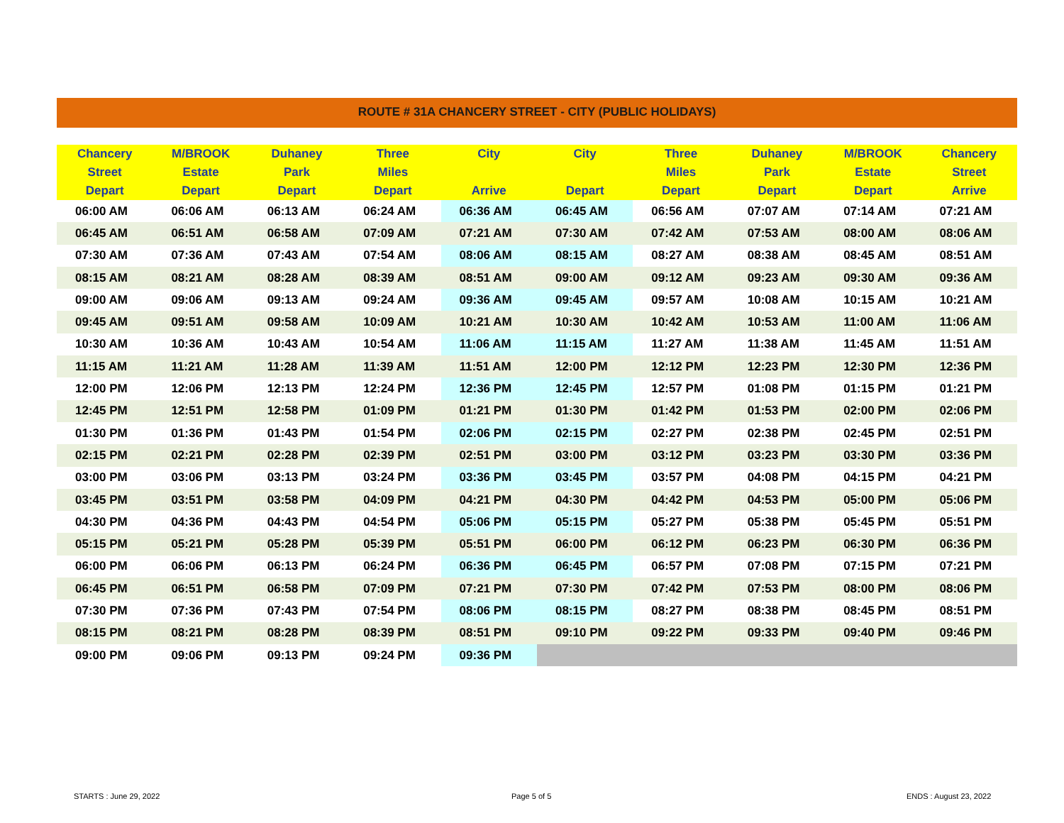ROUTE # 31A CHANCERY STREET - CITY (PUBLIC HOLIDAYS)
| Chancery Street Depart | M/BROOK Estate Depart | Duhaney Park Depart | Three Miles Depart | City Arrive | City Depart | Three Miles Depart | Duhaney Park Depart | M/BROOK Estate Depart | Chancery Street Arrive |
| --- | --- | --- | --- | --- | --- | --- | --- | --- | --- |
| 06:00 AM | 06:06 AM | 06:13 AM | 06:24 AM | 06:36 AM | 06:45 AM | 06:56 AM | 07:07 AM | 07:14 AM | 07:21 AM |
| 06:45 AM | 06:51 AM | 06:58 AM | 07:09 AM | 07:21 AM | 07:30 AM | 07:42 AM | 07:53 AM | 08:00 AM | 08:06 AM |
| 07:30 AM | 07:36 AM | 07:43 AM | 07:54 AM | 08:06 AM | 08:15 AM | 08:27 AM | 08:38 AM | 08:45 AM | 08:51 AM |
| 08:15 AM | 08:21 AM | 08:28 AM | 08:39 AM | 08:51 AM | 09:00 AM | 09:12 AM | 09:23 AM | 09:30 AM | 09:36 AM |
| 09:00 AM | 09:06 AM | 09:13 AM | 09:24 AM | 09:36 AM | 09:45 AM | 09:57 AM | 10:08 AM | 10:15 AM | 10:21 AM |
| 09:45 AM | 09:51 AM | 09:58 AM | 10:09 AM | 10:21 AM | 10:30 AM | 10:42 AM | 10:53 AM | 11:00 AM | 11:06 AM |
| 10:30 AM | 10:36 AM | 10:43 AM | 10:54 AM | 11:06 AM | 11:15 AM | 11:27 AM | 11:38 AM | 11:45 AM | 11:51 AM |
| 11:15 AM | 11:21 AM | 11:28 AM | 11:39 AM | 11:51 AM | 12:00 PM | 12:12 PM | 12:23 PM | 12:30 PM | 12:36 PM |
| 12:00 PM | 12:06 PM | 12:13 PM | 12:24 PM | 12:36 PM | 12:45 PM | 12:57 PM | 01:08 PM | 01:15 PM | 01:21 PM |
| 12:45 PM | 12:51 PM | 12:58 PM | 01:09 PM | 01:21 PM | 01:30 PM | 01:42 PM | 01:53 PM | 02:00 PM | 02:06 PM |
| 01:30 PM | 01:36 PM | 01:43 PM | 01:54 PM | 02:06 PM | 02:15 PM | 02:27 PM | 02:38 PM | 02:45 PM | 02:51 PM |
| 02:15 PM | 02:21 PM | 02:28 PM | 02:39 PM | 02:51 PM | 03:00 PM | 03:12 PM | 03:23 PM | 03:30 PM | 03:36 PM |
| 03:00 PM | 03:06 PM | 03:13 PM | 03:24 PM | 03:36 PM | 03:45 PM | 03:57 PM | 04:08 PM | 04:15 PM | 04:21 PM |
| 03:45 PM | 03:51 PM | 03:58 PM | 04:09 PM | 04:21 PM | 04:30 PM | 04:42 PM | 04:53 PM | 05:00 PM | 05:06 PM |
| 04:30 PM | 04:36 PM | 04:43 PM | 04:54 PM | 05:06 PM | 05:15 PM | 05:27 PM | 05:38 PM | 05:45 PM | 05:51 PM |
| 05:15 PM | 05:21 PM | 05:28 PM | 05:39 PM | 05:51 PM | 06:00 PM | 06:12 PM | 06:23 PM | 06:30 PM | 06:36 PM |
| 06:00 PM | 06:06 PM | 06:13 PM | 06:24 PM | 06:36 PM | 06:45 PM | 06:57 PM | 07:08 PM | 07:15 PM | 07:21 PM |
| 06:45 PM | 06:51 PM | 06:58 PM | 07:09 PM | 07:21 PM | 07:30 PM | 07:42 PM | 07:53 PM | 08:00 PM | 08:06 PM |
| 07:30 PM | 07:36 PM | 07:43 PM | 07:54 PM | 08:06 PM | 08:15 PM | 08:27 PM | 08:38 PM | 08:45 PM | 08:51 PM |
| 08:15 PM | 08:21 PM | 08:28 PM | 08:39 PM | 08:51 PM | 09:10 PM | 09:22 PM | 09:33 PM | 09:40 PM | 09:46 PM |
| 09:00 PM | 09:06 PM | 09:13 PM | 09:24 PM | 09:36 PM | | | | | |
STARTS : June 29, 2022 Page 5 of 5 ENDS : August 23, 2022